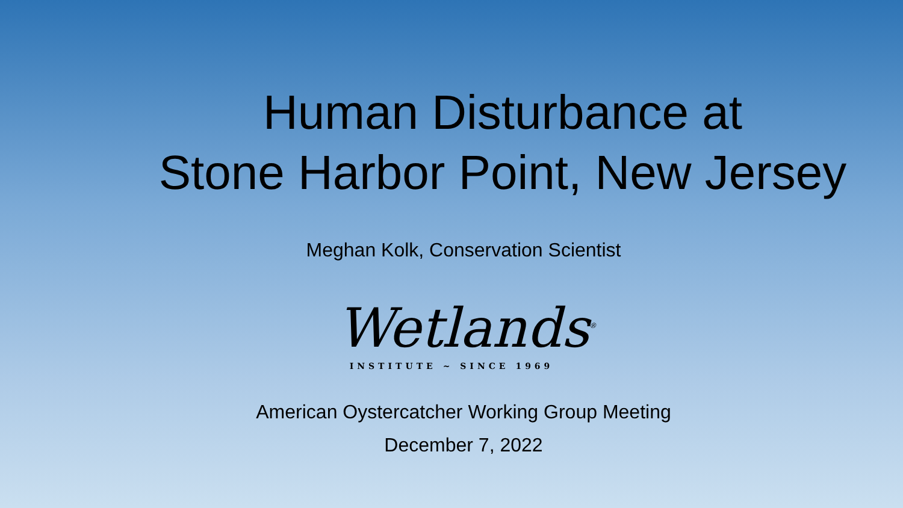Human Disturbance at
Stone Harbor Point, New Jersey
Meghan Kolk, Conservation Scientist
Wetlands<sup>®</sup>
INSTITUTE ~ SINCE 1969
American Oystercatcher Working Group Meeting
December 7, 2022